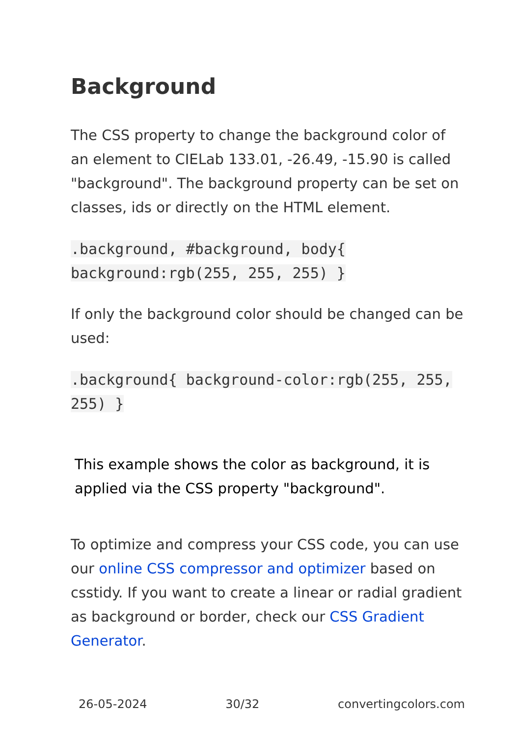Background
The CSS property to change the background color of an element to CIELab 133.01, -26.49, -15.90 is called "background". The background property can be set on classes, ids or directly on the HTML element.
.background, #background, body{ background:rgb(255, 255, 255) }
If only the background color should be changed can be used:
.background{ background-color:rgb(255, 255, 255) }
This example shows the color as background, it is applied via the CSS property "background".
To optimize and compress your CSS code, you can use our online CSS compressor and optimizer based on csstidy. If you want to create a linear or radial gradient as background or border, check our CSS Gradient Generator.
26-05-2024 30/32 convertingcolors.com